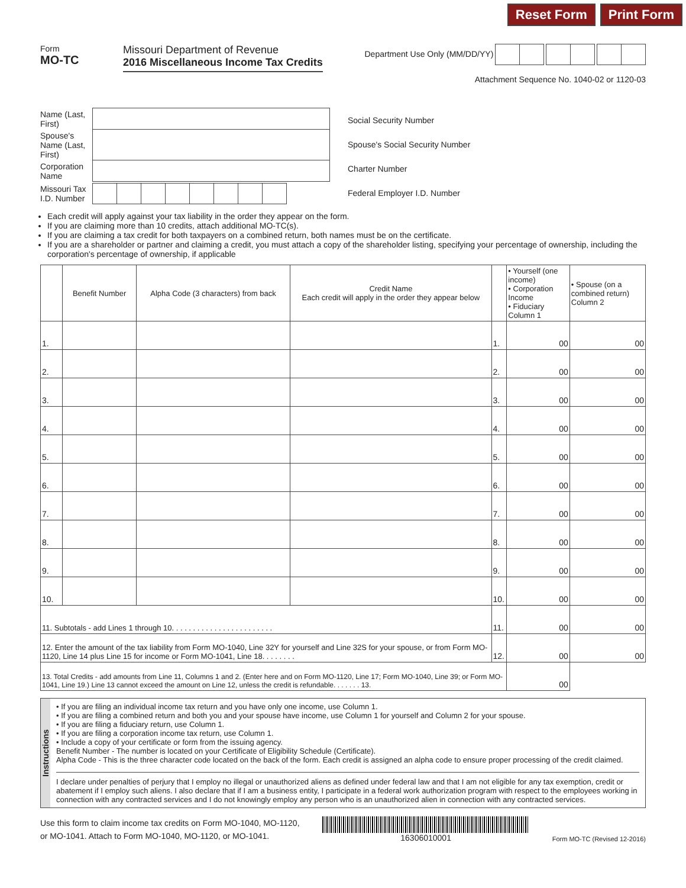Reset Form Print Form
Form
MO-TC
Missouri Department of Revenue
2016 Miscellaneous Income Tax Credits
Department Use Only (MM/DD/YY)
Attachment Sequence No. 1040-02 or 1120-03
| Name (Last, First) | |
| Spouse's Name (Last, First) | |
| Corporation Name | |
| Missouri Tax I.D. Number | |
| Social Security Number |
| Spouse's Social Security Number |
| Charter Number |
| Federal Employer I.D. Number |
Each credit will apply against your tax liability in the order they appear on the form.
If you are claiming more than 10 credits, attach additional MO-TC(s).
If you are claiming a tax credit for both taxpayers on a combined return, both names must be on the certificate.
If you are a shareholder or partner and claiming a credit, you must attach a copy of the shareholder listing, specifying your percentage of ownership, including the corporation's percentage of ownership, if applicable
| | Benefit Number | Alpha Code (3 characters) from back | Credit Name Each credit will apply in the order they appear below | | • Yourself (one income) • Corporation Income • Fiduciary Column 1 | • Spouse (on a combined return) Column 2 |
| --- | --- | --- | --- | --- | --- | --- |
| 1. | | | | 1. | 00 | 00 |
| 2. | | | | 2. | 00 | 00 |
| 3. | | | | 3. | 00 | 00 |
| 4. | | | | 4. | 00 | 00 |
| 5. | | | | 5. | 00 | 00 |
| 6. | | | | 6. | 00 | 00 |
| 7. | | | | 7. | 00 | 00 |
| 8. | | | | 8. | 00 | 00 |
| 9. | | | | 9. | 00 | 00 |
| 10. | | | | 10. | 00 | 00 |
| 11. Subtotals - add Lines 1 through 10. . . . . . . . . . . . . . . . . . . . . . . . | | | | 11. | 00 | 00 |
| 12. Enter the amount of the tax liability from Form MO-1040, Line 32Y for yourself and Line 32S for your spouse, or from Form MO-1120, Line 14 plus Line 15 for income or Form MO-1041, Line 18. . . . . . . . | | | | 12. | 00 | 00 |
| 13. Total Credits - add amounts from Line 11, Columns 1 and 2. (Enter here and on Form MO-1120, Line 17; Form MO-1040, Line 39; or Form MO-1041, Line 19.) Line 13 cannot exceed the amount on Line 12, unless the credit is refundable. . . . . . . 13. | | | | | 00 | |
Instructions
• If you are filing an individual income tax return and you have only one income, use Column 1.
• If you are filing a combined return and both you and your spouse have income, use Column 1 for yourself and Column 2 for your spouse.
• If you are filing a fiduciary return, use Column 1.
• If you are filing a corporation income tax return, use Column 1.
• Include a copy of your certificate or form from the issuing agency.
Benefit Number - The number is located on your Certificate of Eligibility Schedule (Certificate).
Alpha Code - This is the three character code located on the back of the form. Each credit is assigned an alpha code to ensure proper processing of the credit claimed.
I declare under penalties of perjury that I employ no illegal or unauthorized aliens as defined under federal law and that I am not eligible for any tax exemption, credit or abatement if I employ such aliens. I also declare that if I am a business entity, I participate in a federal work authorization program with respect to the employees working in connection with any contracted services and I do not knowingly employ any person who is an unauthorized alien in connection with any contracted services.
Use this form to claim income tax credits on Form MO-1040, MO-1120,
or MO-1041. Attach to Form MO-1040, MO-1120, or MO-1041.
16306010001
Form MO-TC (Revised 12-2016)